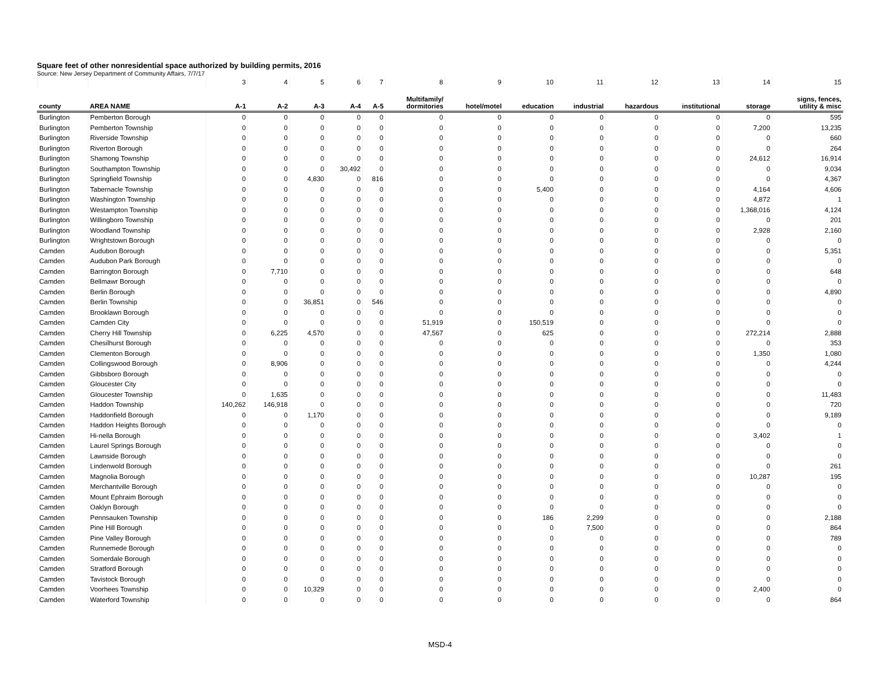Square feet of other nonresidential space authorized by building permits, 2016
Source: New Jersey Department of Community Affairs, 7/7/17
| | | 3 | 4 | 5 | 6 | 7 | 8 | 9 | 10 | 11 | 12 | 13 | 14 | 15 |
| county | AREA NAME | A-1 | A-2 | A-3 | A-4 | A-5 | Multifamily/ dormitories | hotel/motel | education | industrial | hazardous | institutional | storage | signs, fences, utility & misc |
| Burlington | Pemberton Borough | 0 | 0 | 0 | 0 | 0 | 0 | 0 | 0 | 0 | 0 | 0 | 0 | 595 |
| Burlington | Pemberton Township | 0 | 0 | 0 | 0 | 0 | 0 | 0 | 0 | 0 | 0 | 0 | 7,200 | 13,235 |
| Burlington | Riverside Township | 0 | 0 | 0 | 0 | 0 | 0 | 0 | 0 | 0 | 0 | 0 | 0 | 660 |
| Burlington | Riverton Borough | 0 | 0 | 0 | 0 | 0 | 0 | 0 | 0 | 0 | 0 | 0 | 0 | 264 |
| Burlington | Shamong Township | 0 | 0 | 0 | 0 | 0 | 0 | 0 | 0 | 0 | 0 | 0 | 24,612 | 16,914 |
| Burlington | Southampton Township | 0 | 0 | 0 | 30,492 | 0 | 0 | 0 | 0 | 0 | 0 | 0 | 0 | 9,034 |
| Burlington | Springfield Township | 0 | 0 | 4,830 | 0 | 816 | 0 | 0 | 0 | 0 | 0 | 0 | 0 | 4,367 |
| Burlington | Tabernacle Township | 0 | 0 | 0 | 0 | 0 | 0 | 0 | 5,400 | 0 | 0 | 0 | 4,164 | 4,606 |
| Burlington | Washington Township | 0 | 0 | 0 | 0 | 0 | 0 | 0 | 0 | 0 | 0 | 0 | 4,872 | 1 |
| Burlington | Westampton Township | 0 | 0 | 0 | 0 | 0 | 0 | 0 | 0 | 0 | 0 | 0 | 1,368,016 | 4,124 |
| Burlington | Willingboro Township | 0 | 0 | 0 | 0 | 0 | 0 | 0 | 0 | 0 | 0 | 0 | 0 | 201 |
| Burlington | Woodland Township | 0 | 0 | 0 | 0 | 0 | 0 | 0 | 0 | 0 | 0 | 0 | 2,928 | 2,160 |
| Burlington | Wrightstown Borough | 0 | 0 | 0 | 0 | 0 | 0 | 0 | 0 | 0 | 0 | 0 | 0 | 0 |
| Camden | Audubon Borough | 0 | 0 | 0 | 0 | 0 | 0 | 0 | 0 | 0 | 0 | 0 | 0 | 5,351 |
| Camden | Audubon Park Borough | 0 | 0 | 0 | 0 | 0 | 0 | 0 | 0 | 0 | 0 | 0 | 0 | 0 |
| Camden | Barrington Borough | 0 | 7,710 | 0 | 0 | 0 | 0 | 0 | 0 | 0 | 0 | 0 | 0 | 648 |
| Camden | Bellmawr Borough | 0 | 0 | 0 | 0 | 0 | 0 | 0 | 0 | 0 | 0 | 0 | 0 | 0 |
| Camden | Berlin Borough | 0 | 0 | 0 | 0 | 0 | 0 | 0 | 0 | 0 | 0 | 0 | 0 | 4,890 |
| Camden | Berlin Township | 0 | 0 | 36,851 | 0 | 546 | 0 | 0 | 0 | 0 | 0 | 0 | 0 | 0 |
| Camden | Brooklawn Borough | 0 | 0 | 0 | 0 | 0 | 0 | 0 | 0 | 0 | 0 | 0 | 0 | 0 |
| Camden | Camden City | 0 | 0 | 0 | 0 | 0 | 51,919 | 0 | 150,519 | 0 | 0 | 0 | 0 | 0 |
| Camden | Cherry Hill Township | 0 | 6,225 | 4,570 | 0 | 0 | 47,567 | 0 | 625 | 0 | 0 | 0 | 272,214 | 2,888 |
| Camden | Chesilhurst Borough | 0 | 0 | 0 | 0 | 0 | 0 | 0 | 0 | 0 | 0 | 0 | 0 | 353 |
| Camden | Clementon Borough | 0 | 0 | 0 | 0 | 0 | 0 | 0 | 0 | 0 | 0 | 0 | 1,350 | 1,080 |
| Camden | Collingswood Borough | 0 | 8,906 | 0 | 0 | 0 | 0 | 0 | 0 | 0 | 0 | 0 | 0 | 4,244 |
| Camden | Gibbsboro Borough | 0 | 0 | 0 | 0 | 0 | 0 | 0 | 0 | 0 | 0 | 0 | 0 | 0 |
| Camden | Gloucester City | 0 | 0 | 0 | 0 | 0 | 0 | 0 | 0 | 0 | 0 | 0 | 0 | 0 |
| Camden | Gloucester Township | 0 | 1,635 | 0 | 0 | 0 | 0 | 0 | 0 | 0 | 0 | 0 | 0 | 11,483 |
| Camden | Haddon Township | 140,262 | 146,918 | 0 | 0 | 0 | 0 | 0 | 0 | 0 | 0 | 0 | 0 | 720 |
| Camden | Haddonfield Borough | 0 | 0 | 1,170 | 0 | 0 | 0 | 0 | 0 | 0 | 0 | 0 | 0 | 9,189 |
| Camden | Haddon Heights Borough | 0 | 0 | 0 | 0 | 0 | 0 | 0 | 0 | 0 | 0 | 0 | 0 | 0 |
| Camden | Hi-nella Borough | 0 | 0 | 0 | 0 | 0 | 0 | 0 | 0 | 0 | 0 | 0 | 3,402 | 1 |
| Camden | Laurel Springs Borough | 0 | 0 | 0 | 0 | 0 | 0 | 0 | 0 | 0 | 0 | 0 | 0 | 0 |
| Camden | Lawnside Borough | 0 | 0 | 0 | 0 | 0 | 0 | 0 | 0 | 0 | 0 | 0 | 0 | 0 |
| Camden | Lindenwold Borough | 0 | 0 | 0 | 0 | 0 | 0 | 0 | 0 | 0 | 0 | 0 | 0 | 261 |
| Camden | Magnolia Borough | 0 | 0 | 0 | 0 | 0 | 0 | 0 | 0 | 0 | 0 | 0 | 10,287 | 195 |
| Camden | Merchantville Borough | 0 | 0 | 0 | 0 | 0 | 0 | 0 | 0 | 0 | 0 | 0 | 0 | 0 |
| Camden | Mount Ephraim Borough | 0 | 0 | 0 | 0 | 0 | 0 | 0 | 0 | 0 | 0 | 0 | 0 | 0 |
| Camden | Oaklyn Borough | 0 | 0 | 0 | 0 | 0 | 0 | 0 | 0 | 0 | 0 | 0 | 0 | 0 |
| Camden | Pennsauken Township | 0 | 0 | 0 | 0 | 0 | 0 | 0 | 186 | 2,299 | 0 | 0 | 0 | 2,188 |
| Camden | Pine Hill Borough | 0 | 0 | 0 | 0 | 0 | 0 | 0 | 0 | 7,500 | 0 | 0 | 0 | 864 |
| Camden | Pine Valley Borough | 0 | 0 | 0 | 0 | 0 | 0 | 0 | 0 | 0 | 0 | 0 | 0 | 789 |
| Camden | Runnemede Borough | 0 | 0 | 0 | 0 | 0 | 0 | 0 | 0 | 0 | 0 | 0 | 0 | 0 |
| Camden | Somerdale Borough | 0 | 0 | 0 | 0 | 0 | 0 | 0 | 0 | 0 | 0 | 0 | 0 | 0 |
| Camden | Stratford Borough | 0 | 0 | 0 | 0 | 0 | 0 | 0 | 0 | 0 | 0 | 0 | 0 | 0 |
| Camden | Tavistock Borough | 0 | 0 | 0 | 0 | 0 | 0 | 0 | 0 | 0 | 0 | 0 | 0 | 0 |
| Camden | Voorhees Township | 0 | 0 | 10,329 | 0 | 0 | 0 | 0 | 0 | 0 | 0 | 0 | 2,400 | 0 |
| Camden | Waterford Township | 0 | 0 | 0 | 0 | 0 | 0 | 0 | 0 | 0 | 0 | 0 | 0 | 864 |
MSD-4